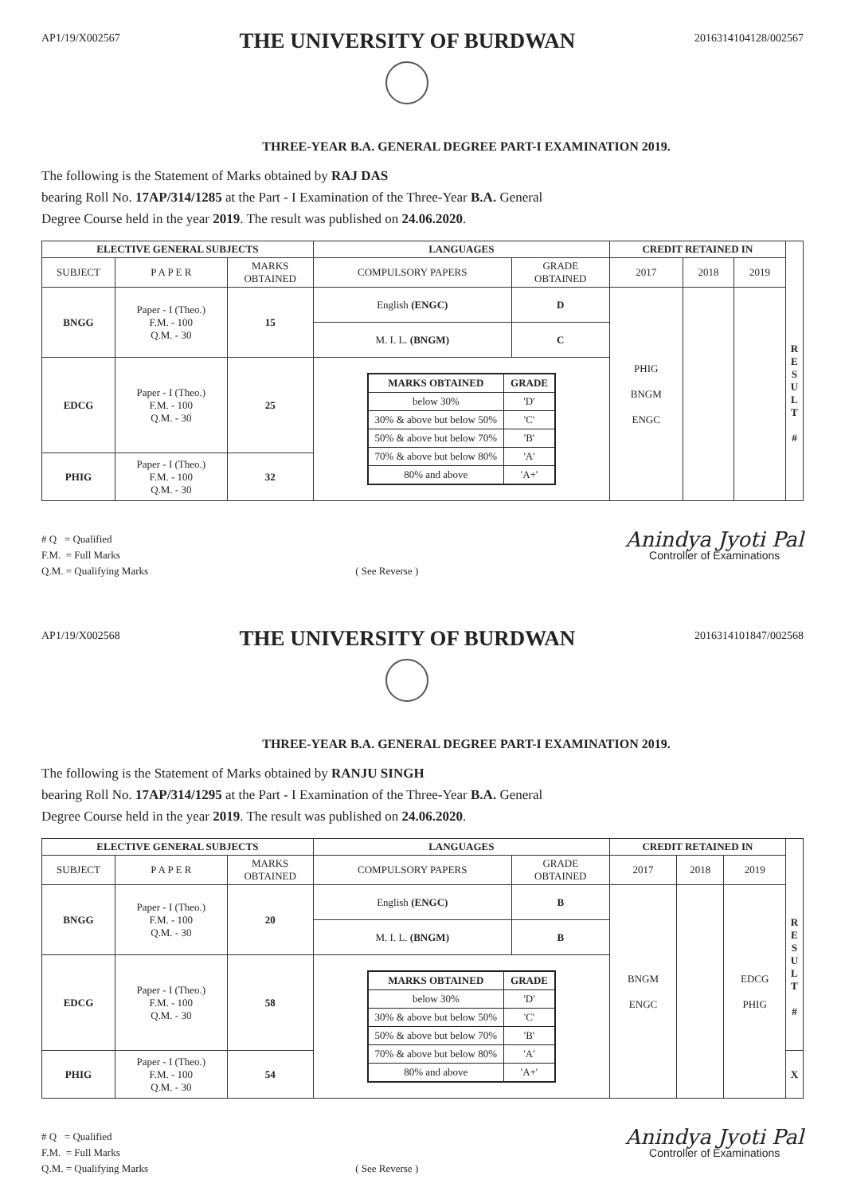AP1/19/X002567
THE UNIVERSITY OF BURDWAN
2016314104128/002567
THREE-YEAR B.A. GENERAL DEGREE PART-I EXAMINATION 2019.
The following is the Statement of Marks obtained by RAJ DAS
bearing Roll No. 17AP/314/1285 at the Part - I Examination of the Three-Year B.A. General
Degree Course held in the year 2019. The result was published on 24.06.2020.
| ELECTIVE GENERAL SUBJECTS | | | LANGUAGES | | CREDIT RETAINED IN | | | |
| SUBJECT | P A P E R | MARKS OBTAINED | COMPULSORY PAPERS | GRADE OBTAINED | 2017 | 2018 | 2019 | |
| BNGG | Paper - I (Theo.) F.M. - 100 Q.M. - 30 | 15 | English (ENGC) | D | PHIG BNGM ENGC | | | R E S U L T # |
| | | | M. I. L. (BNGM) | C | | | | |
| EDCG | Paper - I (Theo.) F.M. - 100 Q.M. - 30 | 25 | / MARKS OBTAINED / GRADE / / --- / --- / / below 30% / 'D' / / 30% & above but below 50% / 'C' / / 50% & above but below 70% / 'B' / / 70% & above but below 80% / 'A' / / 80% and above / 'A+' / | | | | | |
| PHIG | Paper - I (Theo.) F.M. - 100 Q.M. - 30 | 32 | | | | | | |
# Q = Qualified
F.M. = Full Marks
Q.M. = Qualifying Marks
( See Reverse )
Anindya Jyoti Pal
Controller of Examinations
AP1/19/X002568
THE UNIVERSITY OF BURDWAN
2016314101847/002568
THREE-YEAR B.A. GENERAL DEGREE PART-I EXAMINATION 2019.
The following is the Statement of Marks obtained by RANJU SINGH
bearing Roll No. 17AP/314/1295 at the Part - I Examination of the Three-Year B.A. General
Degree Course held in the year 2019. The result was published on 24.06.2020.
| ELECTIVE GENERAL SUBJECTS | | | LANGUAGES | | CREDIT RETAINED IN | | | |
| SUBJECT | P A P E R | MARKS OBTAINED | COMPULSORY PAPERS | GRADE OBTAINED | 2017 | 2018 | 2019 | |
| BNGG | Paper - I (Theo.) F.M. - 100 Q.M. - 30 | 20 | English (ENGC) | B | BNGM ENGC | | EDCG PHIG | R E S U L T # |
| | | | M. I. L. (BNGM) | B | | | | |
| EDCG | Paper - I (Theo.) F.M. - 100 Q.M. - 30 | 58 | / MARKS OBTAINED / GRADE / / --- / --- / / below 30% / 'D' / / 30% & above but below 50% / 'C' / / 50% & above but below 70% / 'B' / / 70% & above but below 80% / 'A' / / 80% and above / 'A+' / | | | | | |
| PHIG | Paper - I (Theo.) F.M. - 100 Q.M. - 30 | 54 | | | | | | X |
# Q = Qualified
F.M. = Full Marks
Q.M. = Qualifying Marks
( See Reverse )
Anindya Jyoti Pal
Controller of Examinations